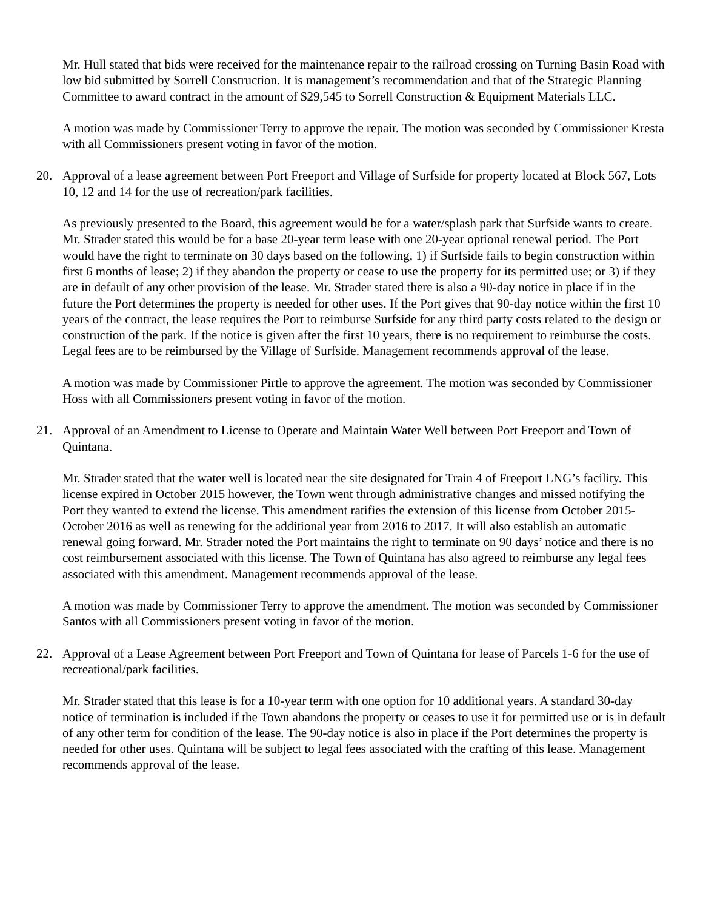Mr. Hull stated that bids were received for the maintenance repair to the railroad crossing on Turning Basin Road with low bid submitted by Sorrell Construction. It is management’s recommendation and that of the Strategic Planning Committee to award contract in the amount of $29,545 to Sorrell Construction & Equipment Materials LLC.
A motion was made by Commissioner Terry to approve the repair. The motion was seconded by Commissioner Kresta with all Commissioners present voting in favor of the motion.
20. Approval of a lease agreement between Port Freeport and Village of Surfside for property located at Block 567, Lots 10, 12 and 14 for the use of recreation/park facilities.
As previously presented to the Board, this agreement would be for a water/splash park that Surfside wants to create. Mr. Strader stated this would be for a base 20-year term lease with one 20-year optional renewal period. The Port would have the right to terminate on 30 days based on the following, 1) if Surfside fails to begin construction within first 6 months of lease; 2) if they abandon the property or cease to use the property for its permitted use; or 3) if they are in default of any other provision of the lease. Mr. Strader stated there is also a 90-day notice in place if in the future the Port determines the property is needed for other uses. If the Port gives that 90-day notice within the first 10 years of the contract, the lease requires the Port to reimburse Surfside for any third party costs related to the design or construction of the park. If the notice is given after the first 10 years, there is no requirement to reimburse the costs. Legal fees are to be reimbursed by the Village of Surfside. Management recommends approval of the lease.
A motion was made by Commissioner Pirtle to approve the agreement. The motion was seconded by Commissioner Hoss with all Commissioners present voting in favor of the motion.
21. Approval of an Amendment to License to Operate and Maintain Water Well between Port Freeport and Town of Quintana.
Mr. Strader stated that the water well is located near the site designated for Train 4 of Freeport LNG’s facility. This license expired in October 2015 however, the Town went through administrative changes and missed notifying the Port they wanted to extend the license. This amendment ratifies the extension of this license from October 2015-October 2016 as well as renewing for the additional year from 2016 to 2017. It will also establish an automatic renewal going forward. Mr. Strader noted the Port maintains the right to terminate on 90 days’ notice and there is no cost reimbursement associated with this license. The Town of Quintana has also agreed to reimburse any legal fees associated with this amendment. Management recommends approval of the lease.
A motion was made by Commissioner Terry to approve the amendment. The motion was seconded by Commissioner Santos with all Commissioners present voting in favor of the motion.
22. Approval of a Lease Agreement between Port Freeport and Town of Quintana for lease of Parcels 1-6 for the use of recreational/park facilities.
Mr. Strader stated that this lease is for a 10-year term with one option for 10 additional years. A standard 30-day notice of termination is included if the Town abandons the property or ceases to use it for permitted use or is in default of any other term for condition of the lease. The 90-day notice is also in place if the Port determines the property is needed for other uses. Quintana will be subject to legal fees associated with the crafting of this lease. Management recommends approval of the lease.